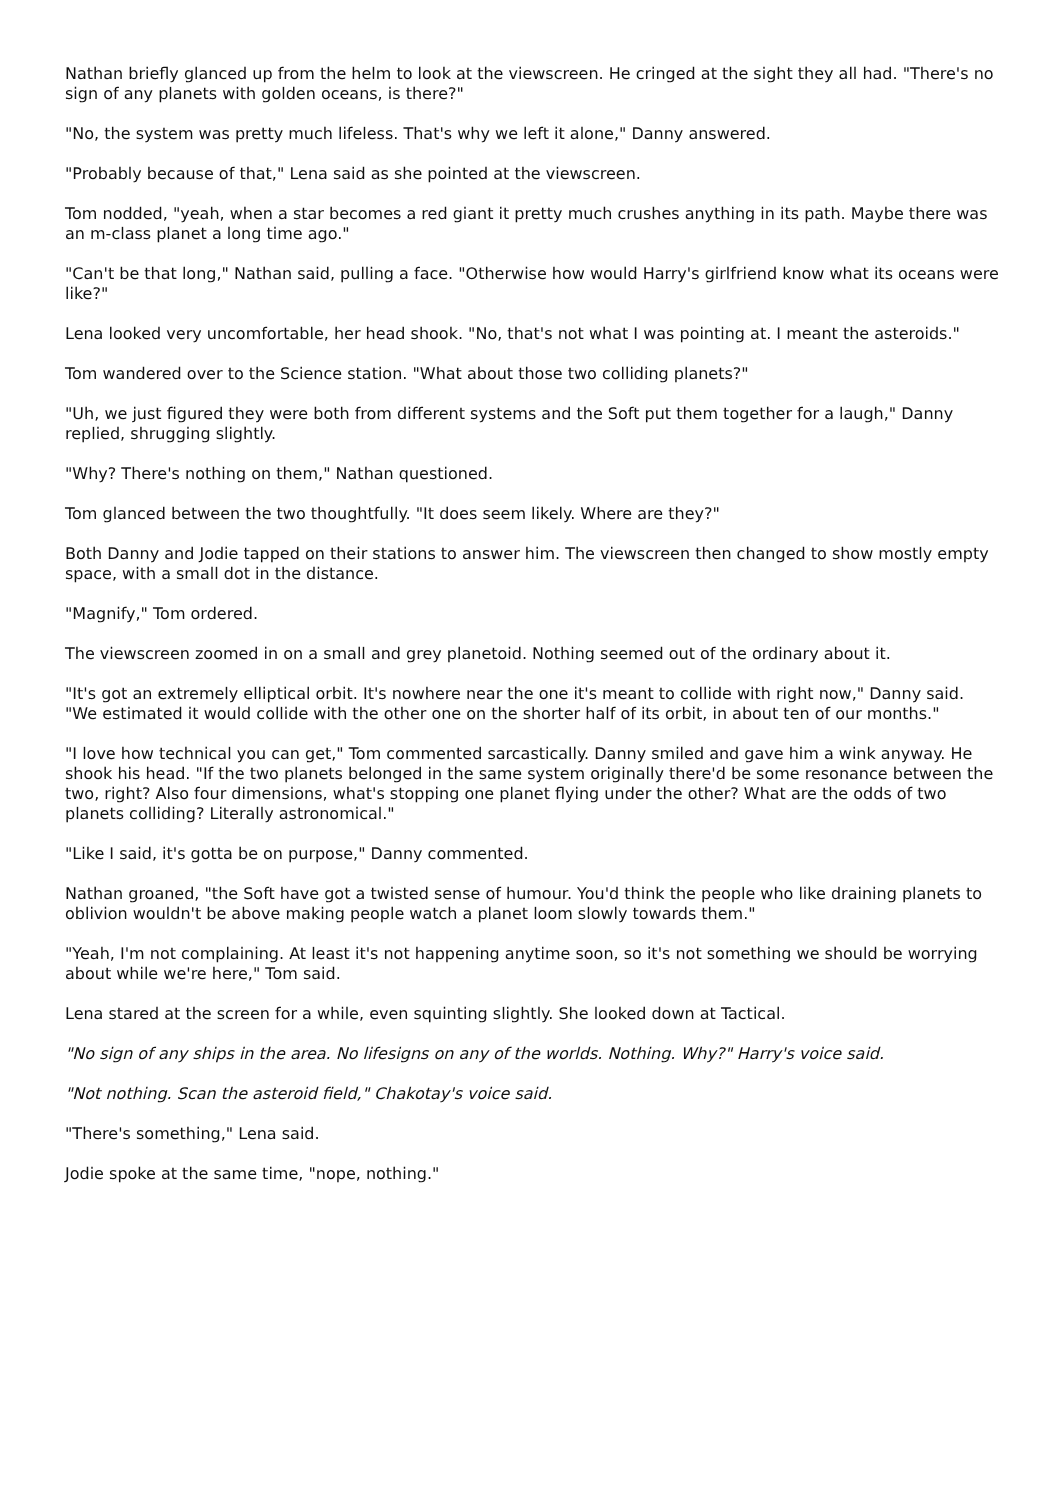Nathan briefly glanced up from the helm to look at the viewscreen. He cringed at the sight they all had. "There's no sign of any planets with golden oceans, is there?"
"No, the system was pretty much lifeless. That's why we left it alone," Danny answered.
"Probably because of that," Lena said as she pointed at the viewscreen.
Tom nodded, "yeah, when a star becomes a red giant it pretty much crushes anything in its path. Maybe there was an m-class planet a long time ago."
"Can't be that long," Nathan said, pulling a face. "Otherwise how would Harry's girlfriend know what its oceans were like?"
Lena looked very uncomfortable, her head shook. "No, that's not what I was pointing at. I meant the asteroids."
Tom wandered over to the Science station. "What about those two colliding planets?"
"Uh, we just figured they were both from different systems and the Soft put them together for a laugh," Danny replied, shrugging slightly.
"Why? There's nothing on them," Nathan questioned.
Tom glanced between the two thoughtfully. "It does seem likely. Where are they?"
Both Danny and Jodie tapped on their stations to answer him. The viewscreen then changed to show mostly empty space, with a small dot in the distance.
"Magnify," Tom ordered.
The viewscreen zoomed in on a small and grey planetoid. Nothing seemed out of the ordinary about it.
"It's got an extremely elliptical orbit. It's nowhere near the one it's meant to collide with right now," Danny said. "We estimated it would collide with the other one on the shorter half of its orbit, in about ten of our months."
"I love how technical you can get," Tom commented sarcastically. Danny smiled and gave him a wink anyway. He shook his head. "If the two planets belonged in the same system originally there'd be some resonance between the two, right? Also four dimensions, what's stopping one planet flying under the other? What are the odds of two planets colliding? Literally astronomical."
"Like I said, it's gotta be on purpose," Danny commented.
Nathan groaned, "the Soft have got a twisted sense of humour. You'd think the people who like draining planets to oblivion wouldn't be above making people watch a planet loom slowly towards them."
"Yeah, I'm not complaining. At least it's not happening anytime soon, so it's not something we should be worrying about while we're here," Tom said.
Lena stared at the screen for a while, even squinting slightly. She looked down at Tactical.
"No sign of any ships in the area. No lifesigns on any of the worlds. Nothing. Why?" Harry's voice said.
"Not nothing. Scan the asteroid field," Chakotay's voice said.
"There's something," Lena said.
Jodie spoke at the same time, "nope, nothing."